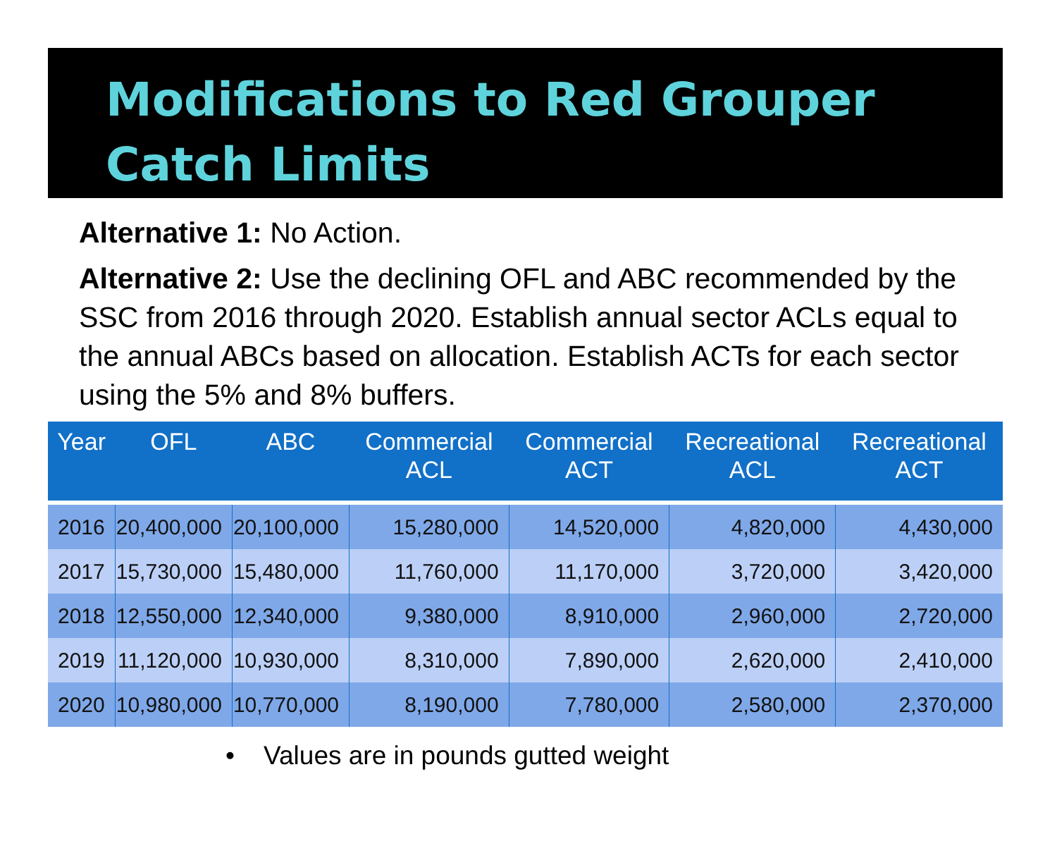Modifications to Red Grouper
Catch Limits
Alternative 1: No Action.
Alternative 2: Use the declining OFL and ABC recommended by the SSC from 2016 through 2020. Establish annual sector ACLs equal to the annual ABCs based on allocation. Establish ACTs for each sector using the 5% and 8% buffers.
| Year | OFL | ABC | Commercial ACL | Commercial ACT | Recreational ACL | Recreational ACT |
| --- | --- | --- | --- | --- | --- | --- |
| 2016 | 20,400,000 | 20,100,000 | 15,280,000 | 14,520,000 | 4,820,000 | 4,430,000 |
| 2017 | 15,730,000 | 15,480,000 | 11,760,000 | 11,170,000 | 3,720,000 | 3,420,000 |
| 2018 | 12,550,000 | 12,340,000 | 9,380,000 | 8,910,000 | 2,960,000 | 2,720,000 |
| 2019 | 11,120,000 | 10,930,000 | 8,310,000 | 7,890,000 | 2,620,000 | 2,410,000 |
| 2020 | 10,980,000 | 10,770,000 | 8,190,000 | 7,780,000 | 2,580,000 | 2,370,000 |
• Values are in pounds gutted weight